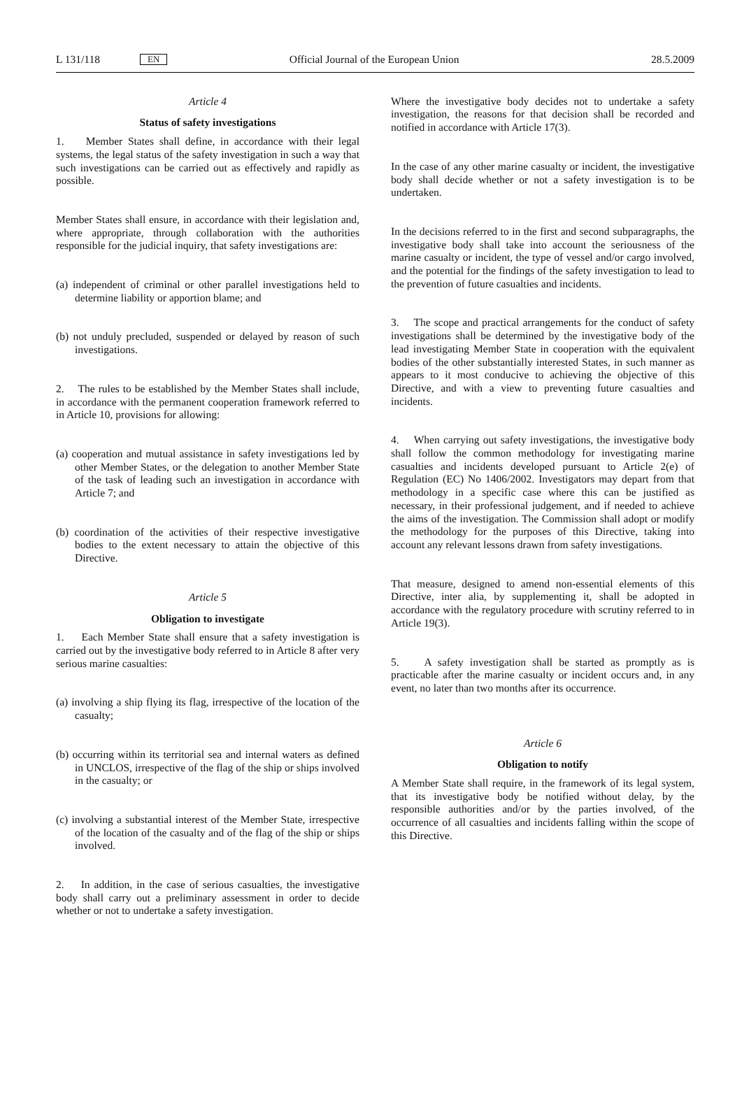L 131/118 EN Official Journal of the European Union 28.5.2009
Article 4
Status of safety investigations
1. Member States shall define, in accordance with their legal systems, the legal status of the safety investigation in such a way that such investigations can be carried out as effectively and rapidly as possible.
Member States shall ensure, in accordance with their legislation and, where appropriate, through collaboration with the authorities responsible for the judicial inquiry, that safety investigations are:
(a) independent of criminal or other parallel investigations held to determine liability or apportion blame; and
(b) not unduly precluded, suspended or delayed by reason of such investigations.
2. The rules to be established by the Member States shall include, in accordance with the permanent cooperation framework referred to in Article 10, provisions for allowing:
(a) cooperation and mutual assistance in safety investigations led by other Member States, or the delegation to another Member State of the task of leading such an investigation in accordance with Article 7; and
(b) coordination of the activities of their respective investigative bodies to the extent necessary to attain the objective of this Directive.
Article 5
Obligation to investigate
1. Each Member State shall ensure that a safety investigation is carried out by the investigative body referred to in Article 8 after very serious marine casualties:
(a) involving a ship flying its flag, irrespective of the location of the casualty;
(b) occurring within its territorial sea and internal waters as defined in UNCLOS, irrespective of the flag of the ship or ships involved in the casualty; or
(c) involving a substantial interest of the Member State, irrespective of the location of the casualty and of the flag of the ship or ships involved.
2. In addition, in the case of serious casualties, the investigative body shall carry out a preliminary assessment in order to decide whether or not to undertake a safety investigation.
Where the investigative body decides not to undertake a safety investigation, the reasons for that decision shall be recorded and notified in accordance with Article 17(3).
In the case of any other marine casualty or incident, the investigative body shall decide whether or not a safety investigation is to be undertaken.
In the decisions referred to in the first and second subparagraphs, the investigative body shall take into account the seriousness of the marine casualty or incident, the type of vessel and/or cargo involved, and the potential for the findings of the safety investigation to lead to the prevention of future casualties and incidents.
3. The scope and practical arrangements for the conduct of safety investigations shall be determined by the investigative body of the lead investigating Member State in cooperation with the equivalent bodies of the other substantially interested States, in such manner as appears to it most conducive to achieving the objective of this Directive, and with a view to preventing future casualties and incidents.
4. When carrying out safety investigations, the investigative body shall follow the common methodology for investigating marine casualties and incidents developed pursuant to Article 2(e) of Regulation (EC) No 1406/2002. Investigators may depart from that methodology in a specific case where this can be justified as necessary, in their professional judgement, and if needed to achieve the aims of the investigation. The Commission shall adopt or modify the methodology for the purposes of this Directive, taking into account any relevant lessons drawn from safety investigations.
That measure, designed to amend non-essential elements of this Directive, inter alia, by supplementing it, shall be adopted in accordance with the regulatory procedure with scrutiny referred to in Article 19(3).
5. A safety investigation shall be started as promptly as is practicable after the marine casualty or incident occurs and, in any event, no later than two months after its occurrence.
Article 6
Obligation to notify
A Member State shall require, in the framework of its legal system, that its investigative body be notified without delay, by the responsible authorities and/or by the parties involved, of the occurrence of all casualties and incidents falling within the scope of this Directive.